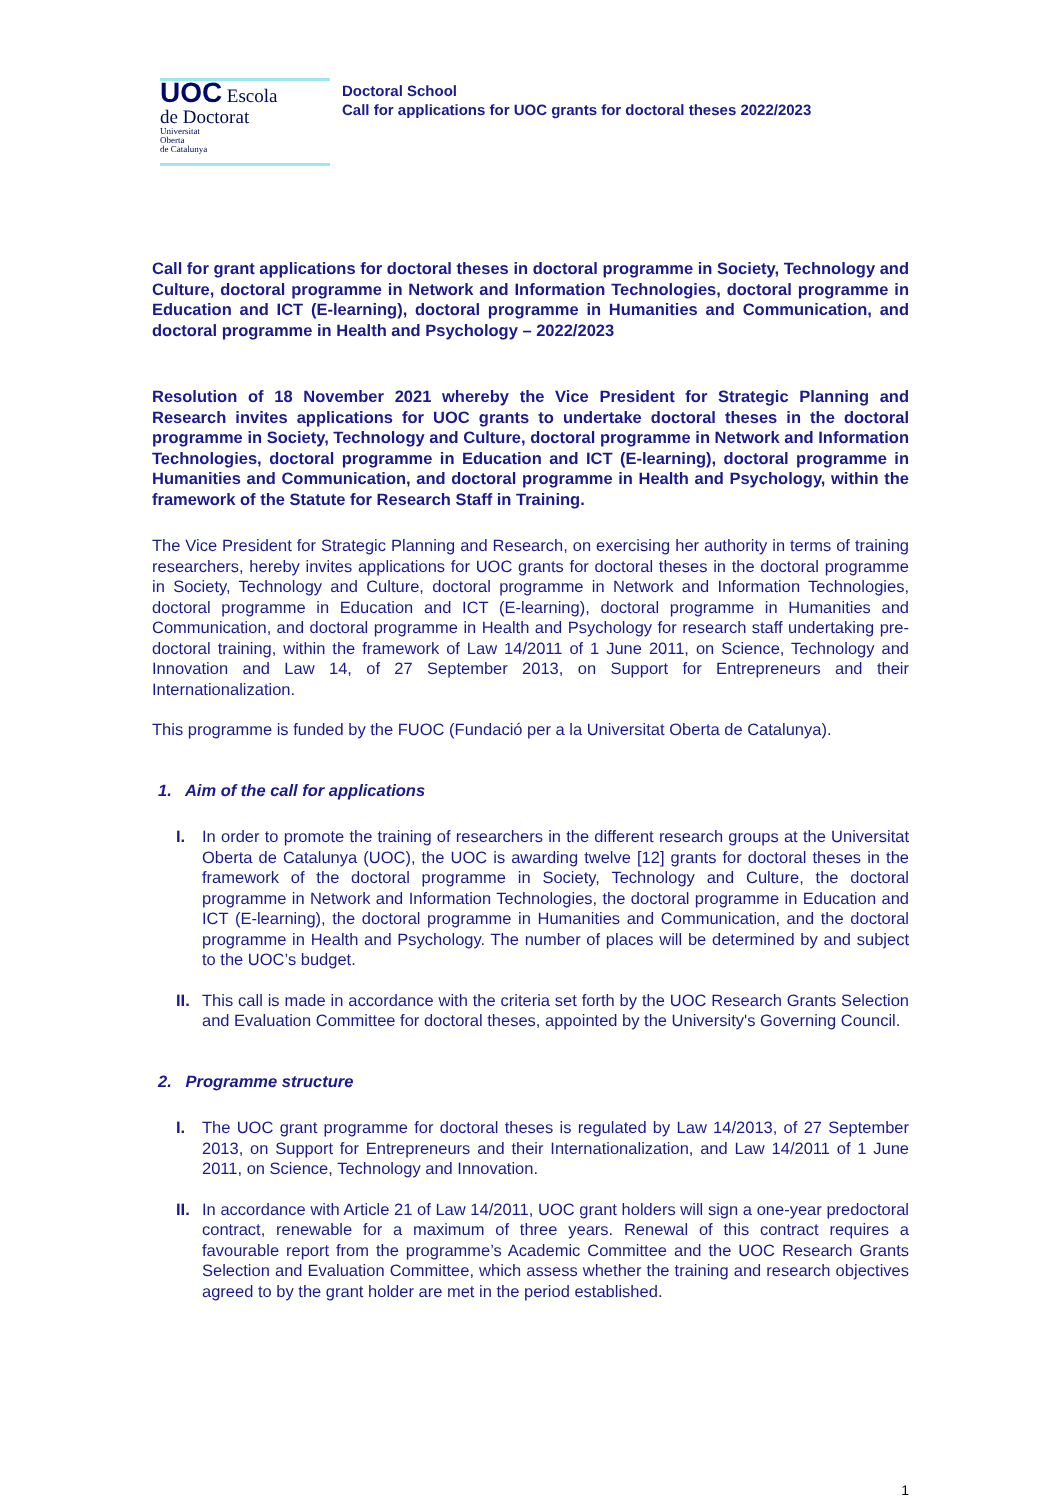UOC Escola
de Doctorat
Universitat
Oberta
de Catalunya
Doctoral School
Call for applications for UOC grants for doctoral theses 2022/2023
Call for grant applications for doctoral theses in doctoral programme in Society, Technology and Culture, doctoral programme in Network and Information Technologies, doctoral programme in Education and ICT (E-learning), doctoral programme in Humanities and Communication, and doctoral programme in Health and Psychology – 2022/2023
Resolution of 18 November 2021 whereby the Vice President for Strategic Planning and Research invites applications for UOC grants to undertake doctoral theses in the doctoral programme in Society, Technology and Culture, doctoral programme in Network and Information Technologies, doctoral programme in Education and ICT (E-learning), doctoral programme in Humanities and Communication, and doctoral programme in Health and Psychology, within the framework of the Statute for Research Staff in Training.
The Vice President for Strategic Planning and Research, on exercising her authority in terms of training researchers, hereby invites applications for UOC grants for doctoral theses in the doctoral programme in Society, Technology and Culture, doctoral programme in Network and Information Technologies, doctoral programme in Education and ICT (E-learning), doctoral programme in Humanities and Communication, and doctoral programme in Health and Psychology for research staff undertaking pre-doctoral training, within the framework of Law 14/2011 of 1 June 2011, on Science, Technology and Innovation and Law 14, of 27 September 2013, on Support for Entrepreneurs and their Internationalization.
This programme is funded by the FUOC (Fundació per a la Universitat Oberta de Catalunya).
1. Aim of the call for applications
I. In order to promote the training of researchers in the different research groups at the Universitat Oberta de Catalunya (UOC), the UOC is awarding twelve [12] grants for doctoral theses in the framework of the doctoral programme in Society, Technology and Culture, the doctoral programme in Network and Information Technologies, the doctoral programme in Education and ICT (E-learning), the doctoral programme in Humanities and Communication, and the doctoral programme in Health and Psychology. The number of places will be determined by and subject to the UOC’s budget.
II.
This call is made in accordance with the criteria set forth by the UOC Research Grants Selection and Evaluation Committee for doctoral theses, appointed by the University's Governing Council.
2. Programme structure
I. The UOC grant programme for doctoral theses is regulated by Law 14/2013, of 27 September 2013, on Support for Entrepreneurs and their Internationalization, and Law 14/2011 of 1 June 2011, on Science, Technology and Innovation.
II.
In accordance with Article 21 of Law 14/2011, UOC grant holders will sign a one-year predoctoral contract, renewable for a maximum of three years. Renewal of this contract requires a favourable report from the programme’s Academic Committee and the UOC Research Grants Selection and Evaluation Committee, which assess whether the training and research objectives agreed to by the grant holder are met in the period established.
1